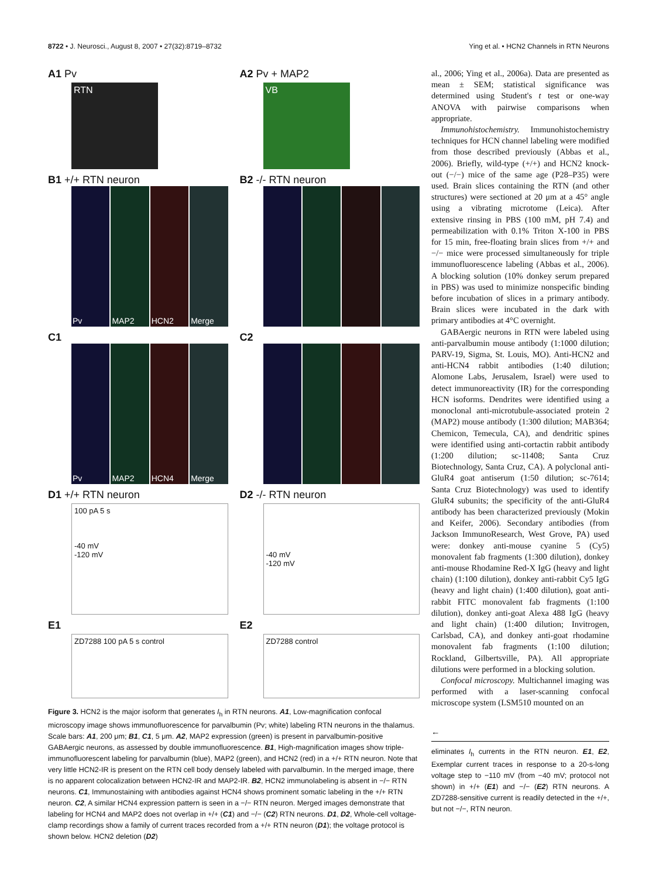8722 • J. Neurosci., August 8, 2007 • 27(32):8719–8732 Ying et al. • HCN2 Channels in RTN Neurons
A1 Pv
RTN
A2 Pv + MAP2
VB
B1 +/+ RTN neuron
Pv MAP2 HCN2 Merge
B2 -/- RTN neuron
C1
Pv MAP2 HCN4 Merge
C2
D1 +/+ RTN neuron
100 pA 5 s
-40 mV
-120 mV
D2 -/- RTN neuron
-40 mV
-120 mV
E1
ZD7288 100 pA 5 s control
E2
ZD7288 control
Figure 3. HCN2 is the major isoform that generates I<sub>h</sub> in RTN neurons. A1, Low-magnification confocal microscopy image shows immunofluorescence for parvalbumin (Pv; white) labeling RTN neurons in the thalamus. Scale bars: A1, 200 μm; B1, C1, 5 μm. A2, MAP2 expression (green) is present in parvalbumin-positive GABAergic neurons, as assessed by double immunofluorescence. B1, High-magnification images show triple-immunofluorescent labeling for parvalbumin (blue), MAP2 (green), and HCN2 (red) in a +/+ RTN neuron. Note that very little HCN2-IR is present on the RTN cell body densely labeled with parvalbumin. In the merged image, there is no apparent colocalization between HCN2-IR and MAP2-IR. B2, HCN2 immunolabeling is absent in −/− RTN neurons. C1, Immunostaining with antibodies against HCN4 shows prominent somatic labeling in the +/+ RTN neuron. C2, A similar HCN4 expression pattern is seen in a −/− RTN neuron. Merged images demonstrate that labeling for HCN4 and MAP2 does not overlap in +/+ (C1) and −/− (C2) RTN neurons. D1, D2, Whole-cell voltage-clamp recordings show a family of current traces recorded from a +/+ RTN neuron (D1); the voltage protocol is shown below. HCN2 deletion (D2)
al., 2006; Ying et al., 2006a). Data are presented as mean ± SEM; statistical significance was determined using Student's t test or one-way ANOVA with pairwise comparisons when appropriate.
Immunohistochemistry. Immunohistochemistry techniques for HCN channel labeling were modified from those described previously (Abbas et al., 2006). Briefly, wild-type (+/+) and HCN2 knock-out (−/−) mice of the same age (P28–P35) were used. Brain slices containing the RTN (and other structures) were sectioned at 20 μm at a 45° angle using a vibrating microtome (Leica). After extensive rinsing in PBS (100 mM, pH 7.4) and permeabilization with 0.1% Triton X-100 in PBS for 15 min, free-floating brain slices from +/+ and −/− mice were processed simultaneously for triple immunofluorescence labeling (Abbas et al., 2006). A blocking solution (10% donkey serum prepared in PBS) was used to minimize nonspecific binding before incubation of slices in a primary antibody. Brain slices were incubated in the dark with primary antibodies at 4°C overnight.
GABAergic neurons in RTN were labeled using anti-parvalbumin mouse antibody (1:1000 dilution; PARV-19, Sigma, St. Louis, MO). Anti-HCN2 and anti-HCN4 rabbit antibodies (1:40 dilution; Alomone Labs, Jerusalem, Israel) were used to detect immunoreactivity (IR) for the corresponding HCN isoforms. Dendrites were identified using a monoclonal anti-microtubule-associated protein 2 (MAP2) mouse antibody (1:300 dilution; MAB364; Chemicon, Temecula, CA), and dendritic spines were identified using anti-cortactin rabbit antibody (1:200 dilution; sc-11408; Santa Cruz Biotechnology, Santa Cruz, CA). A polyclonal anti-GluR4 goat antiserum (1:50 dilution; sc-7614; Santa Cruz Biotechnology) was used to identify GluR4 subunits; the specificity of the anti-GluR4 antibody has been characterized previously (Mokin and Keifer, 2006). Secondary antibodies (from Jackson ImmunoResearch, West Grove, PA) used were: donkey anti-mouse cyanine 5 (Cy5) monovalent fab fragments (1:300 dilution), donkey anti-mouse Rhodamine Red-X IgG (heavy and light chain) (1:100 dilution), donkey anti-rabbit Cy5 IgG (heavy and light chain) (1:400 dilution), goat anti-rabbit FITC monovalent fab fragments (1:100 dilution), donkey anti-goat Alexa 488 IgG (heavy and light chain) (1:400 dilution; Invitrogen, Carlsbad, CA), and donkey anti-goat rhodamine monovalent fab fragments (1:100 dilution; Rockland, Gilbertsville, PA). All appropriate dilutions were performed in a blocking solution.
Confocal microscopy. Multichannel imaging was performed with a laser-scanning confocal microscope system (LSM510 mounted on an
←
eliminates I<sub>h</sub> currents in the RTN neuron. E1, E2, Exemplar current traces in response to a 20-s-long voltage step to −110 mV (from −40 mV; protocol not shown) in +/+ (E1) and −/− (E2) RTN neurons. A ZD7288-sensitive current is readily detected in the +/+, but not −/−, RTN neuron.